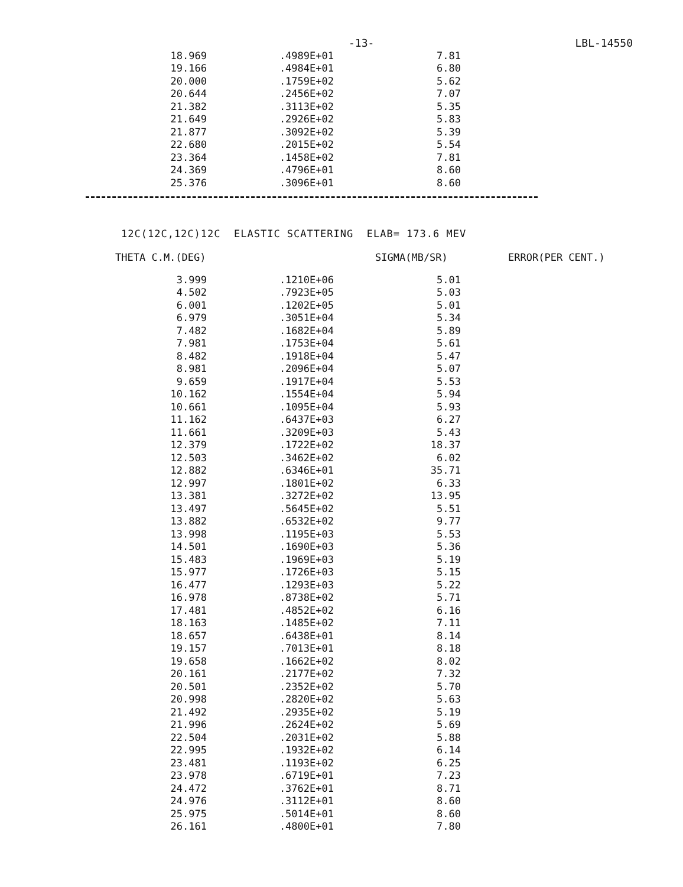-13- LBL-14550
| 18.969 | .4989E+01 | 7.81 |
| 19.166 | .4984E+01 | 6.80 |
| 20.000 | .1759E+02 | 5.62 |
| 20.644 | .2456E+02 | 7.07 |
| 21.382 | .3113E+02 | 5.35 |
| 21.649 | .2926E+02 | 5.83 |
| 21.877 | .3092E+02 | 5.39 |
| 22.680 | .2015E+02 | 5.54 |
| 23.364 | .1458E+02 | 7.81 |
| 24.369 | .4796E+01 | 8.60 |
| 25.376 | .3096E+01 | 8.60 |
12C(12C,12C)12C ELASTIC SCATTERING ELAB= 173.6 MEV
| THETA C.M.(DEG) | SIGMA(MB/SR) | ERROR(PER CENT.) |
| --- | --- | --- |
| 3.999 | .1210E+06 | 5.01 |
| 4.502 | .7923E+05 | 5.03 |
| 6.001 | .1202E+05 | 5.01 |
| 6.979 | .3051E+04 | 5.34 |
| 7.482 | .1682E+04 | 5.89 |
| 7.981 | .1753E+04 | 5.61 |
| 8.482 | .1918E+04 | 5.47 |
| 8.981 | .2096E+04 | 5.07 |
| 9.659 | .1917E+04 | 5.53 |
| 10.162 | .1554E+04 | 5.94 |
| 10.661 | .1095E+04 | 5.93 |
| 11.162 | .6437E+03 | 6.27 |
| 11.661 | .3209E+03 | 5.43 |
| 12.379 | .1722E+02 | 18.37 |
| 12.503 | .3462E+02 | 6.02 |
| 12.882 | .6346E+01 | 35.71 |
| 12.997 | .1801E+02 | 6.33 |
| 13.381 | .3272E+02 | 13.95 |
| 13.497 | .5645E+02 | 5.51 |
| 13.882 | .6532E+02 | 9.77 |
| 13.998 | .1195E+03 | 5.53 |
| 14.501 | .1690E+03 | 5.36 |
| 15.483 | .1969E+03 | 5.19 |
| 15.977 | .1726E+03 | 5.15 |
| 16.477 | .1293E+03 | 5.22 |
| 16.978 | .8738E+02 | 5.71 |
| 17.481 | .4852E+02 | 6.16 |
| 18.163 | .1485E+02 | 7.11 |
| 18.657 | .6438E+01 | 8.14 |
| 19.157 | .7013E+01 | 8.18 |
| 19.658 | .1662E+02 | 8.02 |
| 20.161 | .2177E+02 | 7.32 |
| 20.501 | .2352E+02 | 5.70 |
| 20.998 | .2820E+02 | 5.63 |
| 21.492 | .2935E+02 | 5.19 |
| 21.996 | .2624E+02 | 5.69 |
| 22.504 | .2031E+02 | 5.88 |
| 22.995 | .1932E+02 | 6.14 |
| 23.481 | .1193E+02 | 6.25 |
| 23.978 | .6719E+01 | 7.23 |
| 24.472 | .3762E+01 | 8.71 |
| 24.976 | .3112E+01 | 8.60 |
| 25.975 | .5014E+01 | 8.60 |
| 26.161 | .4800E+01 | 7.80 |